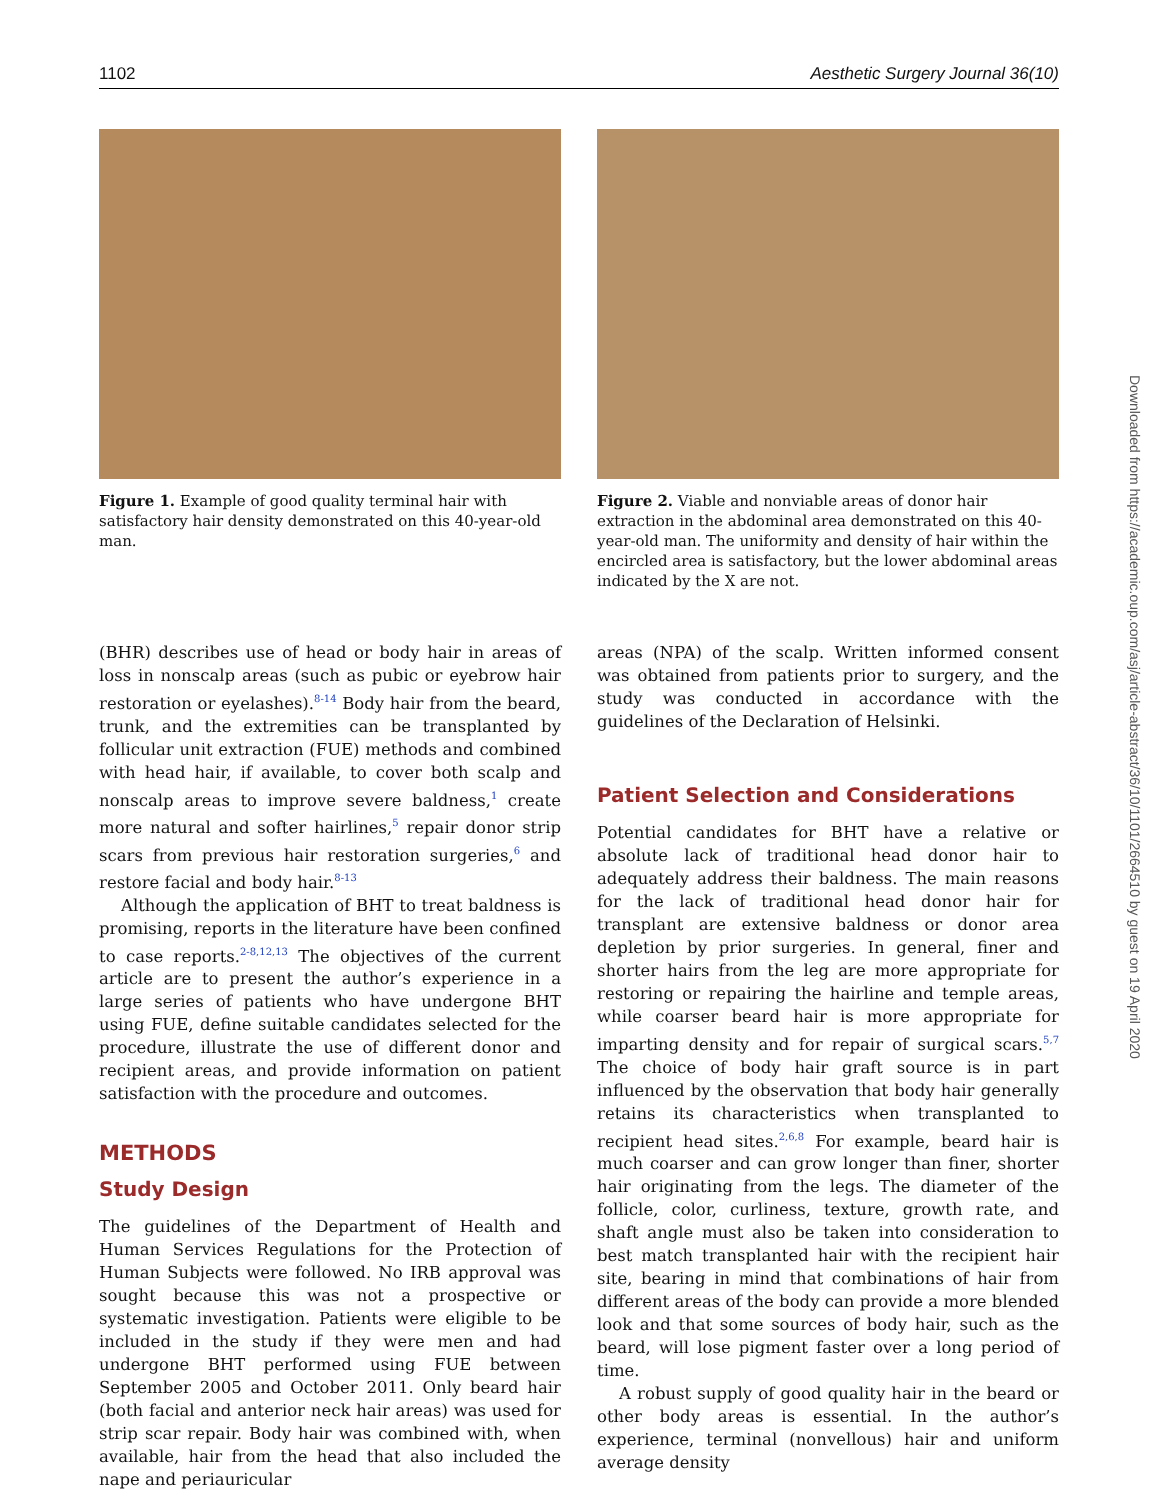1102 Aesthetic Surgery Journal 36(10)
Figure 1. Example of good quality terminal hair with satisfactory hair density demonstrated on this 40-year-old man.
Figure 2. Viable and nonviable areas of donor hair extraction in the abdominal area demonstrated on this 40-year-old man. The uniformity and density of hair within the encircled area is satisfactory, but the lower abdominal areas indicated by the X are not.
(BHR) describes use of head or body hair in areas of loss in nonscalp areas (such as pubic or eyebrow hair restoration or eyelashes).<sup>8-14</sup> Body hair from the beard, trunk, and the extremities can be transplanted by follicular unit extraction (FUE) methods and combined with head hair, if available, to cover both scalp and nonscalp areas to improve severe baldness,<sup>1</sup> create more natural and softer hairlines,<sup>5</sup> repair donor strip scars from previous hair restoration surgeries,<sup>6</sup> and restore facial and body hair.<sup>8-13</sup>
Although the application of BHT to treat baldness is promising, reports in the literature have been confined to case reports.<sup>2-8,12,13</sup> The objectives of the current article are to present the author’s experience in a large series of patients who have undergone BHT using FUE, define suitable candidates selected for the procedure, illustrate the use of different donor and recipient areas, and provide information on patient satisfaction with the procedure and outcomes.
METHODS
Study Design
The guidelines of the Department of Health and Human Services Regulations for the Protection of Human Subjects were followed. No IRB approval was sought because this was not a prospective or systematic investigation. Patients were eligible to be included in the study if they were men and had undergone BHT performed using FUE between September 2005 and October 2011. Only beard hair (both facial and anterior neck hair areas) was used for strip scar repair. Body hair was combined with, when available, hair from the head that also included the nape and periauricular
areas (NPA) of the scalp. Written informed consent was obtained from patients prior to surgery, and the study was conducted in accordance with the guidelines of the Declaration of Helsinki.
Patient Selection and Considerations
Potential candidates for BHT have a relative or absolute lack of traditional head donor hair to adequately address their baldness. The main reasons for the lack of traditional head donor hair for transplant are extensive baldness or donor area depletion by prior surgeries. In general, finer and shorter hairs from the leg are more appropriate for restoring or repairing the hairline and temple areas, while coarser beard hair is more appropriate for imparting density and for repair of surgical scars.<sup>5,7</sup> The choice of body hair graft source is in part influenced by the observation that body hair generally retains its characteristics when transplanted to recipient head sites.<sup>2,6,8</sup> For example, beard hair is much coarser and can grow longer than finer, shorter hair originating from the legs. The diameter of the follicle, color, curliness, texture, growth rate, and shaft angle must also be taken into consideration to best match transplanted hair with the recipient hair site, bearing in mind that combinations of hair from different areas of the body can provide a more blended look and that some sources of body hair, such as the beard, will lose pigment faster over a long period of time.
A robust supply of good quality hair in the beard or other body areas is essential. In the author’s experience, terminal (nonvellous) hair and uniform average density
Downloaded from https://academic.oup.com/asj/article-abstract/36/10/1101/2664510 by guest on 19 April 2020